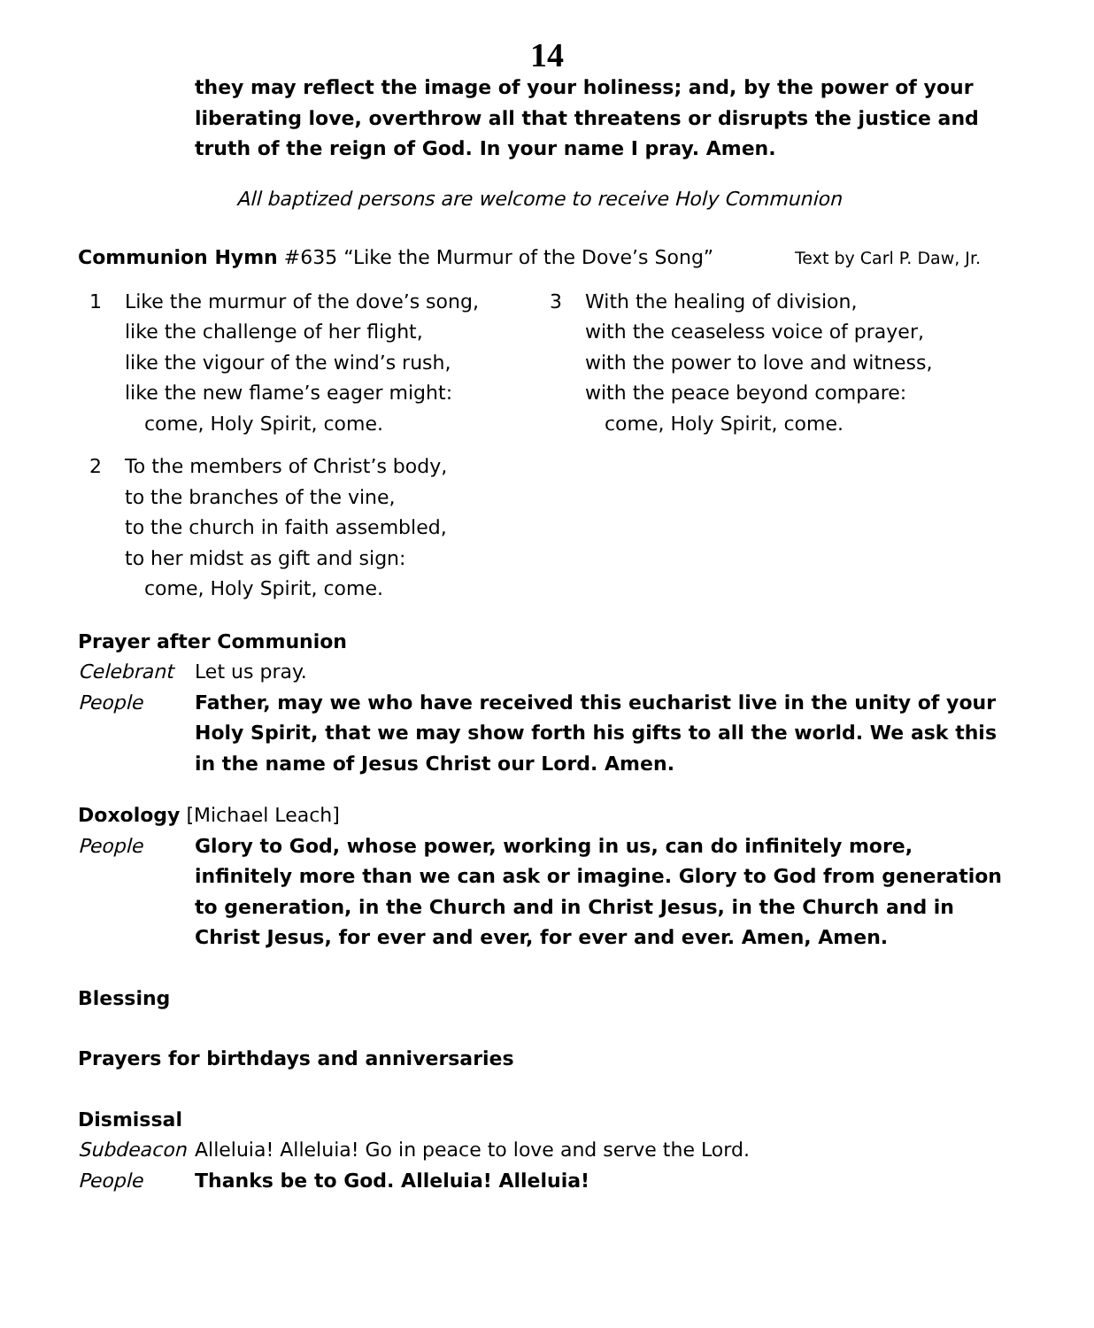14
they may reflect the image of your holiness; and, by the power of your liberating love, overthrow all that threatens or disrupts the justice and truth of the reign of God. In your name I pray. Amen.
All baptized persons are welcome to receive Holy Communion
Communion Hymn #635 “Like the Murmur of the Dove’s Song” Text by Carl P. Daw, Jr.
1 Like the murmur of the dove’s song,
like the challenge of her flight,
like the vigour of the wind’s rush,
like the new flame’s eager might:
come, Holy Spirit, come.
2 To the members of Christ’s body,
to the branches of the vine,
to the church in faith assembled,
to her midst as gift and sign:
come, Holy Spirit, come.
3 With the healing of division,
with the ceaseless voice of prayer,
with the power to love and witness,
with the peace beyond compare:
come, Holy Spirit, come.
Prayer after Communion
Celebrant Let us pray.
People Father, may we who have received this eucharist live in the unity of your Holy Spirit, that we may show forth his gifts to all the world. We ask this in the name of Jesus Christ our Lord. Amen.
Doxology [Michael Leach]
People Glory to God, whose power, working in us, can do infinitely more, infinitely more than we can ask or imagine. Glory to God from generation to generation, in the Church and in Christ Jesus, in the Church and in Christ Jesus, for ever and ever, for ever and ever. Amen, Amen.
Blessing
Prayers for birthdays and anniversaries
Dismissal
Subdeacon Alleluia! Alleluia! Go in peace to love and serve the Lord.
People Thanks be to God. Alleluia! Alleluia!